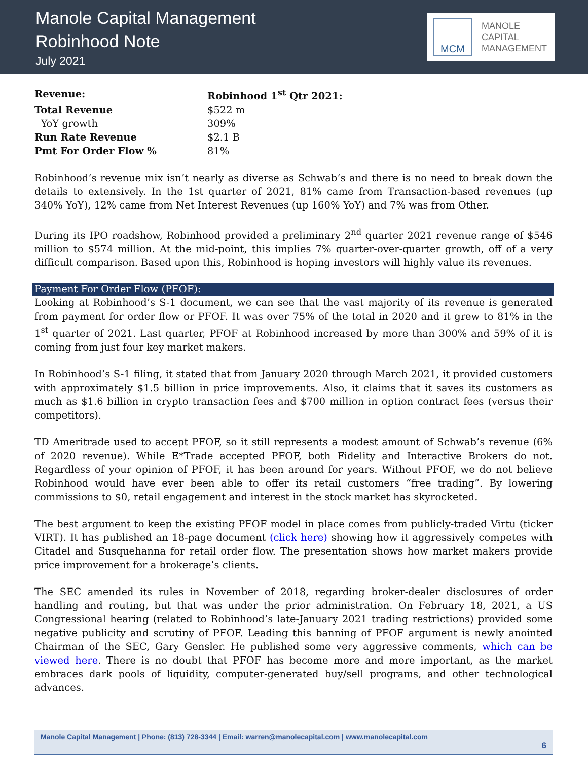Manole Capital Management
Robinhood Note
July 2021
MCM
MANOLE
CAPITAL
MANAGEMENT
| Revenue: | Robinhood 1<sup>st</sup> Qtr 2021: |
| --- | --- |
| Total Revenue | $522 m |
| YoY growth | 309% |
| Run Rate Revenue | $2.1 B |
| Pmt For Order Flow % | 81% |
Robinhood’s revenue mix isn’t nearly as diverse as Schwab’s and there is no need to break down the details to extensively. In the 1st quarter of 2021, 81% came from Transaction-based revenues (up 340% YoY), 12% came from Net Interest Revenues (up 160% YoY) and 7% was from Other.
During its IPO roadshow, Robinhood provided a preliminary 2<sup>nd</sup> quarter 2021 revenue range of $546 million to $574 million. At the mid-point, this implies 7% quarter-over-quarter growth, off of a very difficult comparison. Based upon this, Robinhood is hoping investors will highly value its revenues.
Payment For Order Flow (PFOF):
Looking at Robinhood’s S-1 document, we can see that the vast majority of its revenue is generated from payment for order flow or PFOF. It was over 75% of the total in 2020 and it grew to 81% in the 1<sup>st</sup> quarter of 2021. Last quarter, PFOF at Robinhood increased by more than 300% and 59% of it is coming from just four key market makers.
In Robinhood’s S-1 filing, it stated that from January 2020 through March 2021, it provided customers with approximately $1.5 billion in price improvements. Also, it claims that it saves its customers as much as $1.6 billion in crypto transaction fees and $700 million in option contract fees (versus their competitors).
TD Ameritrade used to accept PFOF, so it still represents a modest amount of Schwab’s revenue (6% of 2020 revenue). While E*Trade accepted PFOF, both Fidelity and Interactive Brokers do not. Regardless of your opinion of PFOF, it has been around for years. Without PFOF, we do not believe Robinhood would have ever been able to offer its retail customers “free trading”. By lowering commissions to $0, retail engagement and interest in the stock market has skyrocketed.
The best argument to keep the existing PFOF model in place comes from publicly-traded Virtu (ticker VIRT). It has published an 18-page document (click here) showing how it aggressively competes with Citadel and Susquehanna for retail order flow. The presentation shows how market makers provide price improvement for a brokerage’s clients.
The SEC amended its rules in November of 2018, regarding broker-dealer disclosures of order handling and routing, but that was under the prior administration. On February 18, 2021, a US Congressional hearing (related to Robinhood’s late-January 2021 trading restrictions) provided some negative publicity and scrutiny of PFOF. Leading this banning of PFOF argument is newly anointed Chairman of the SEC, Gary Gensler. He published some very aggressive comments, which can be viewed here. There is no doubt that PFOF has become more and more important, as the market embraces dark pools of liquidity, computer-generated buy/sell programs, and other technological advances.
Manole Capital Management | Phone: (813) 728-3344 | Email: warren@manolecapital.com | www.manolecapital.com
6